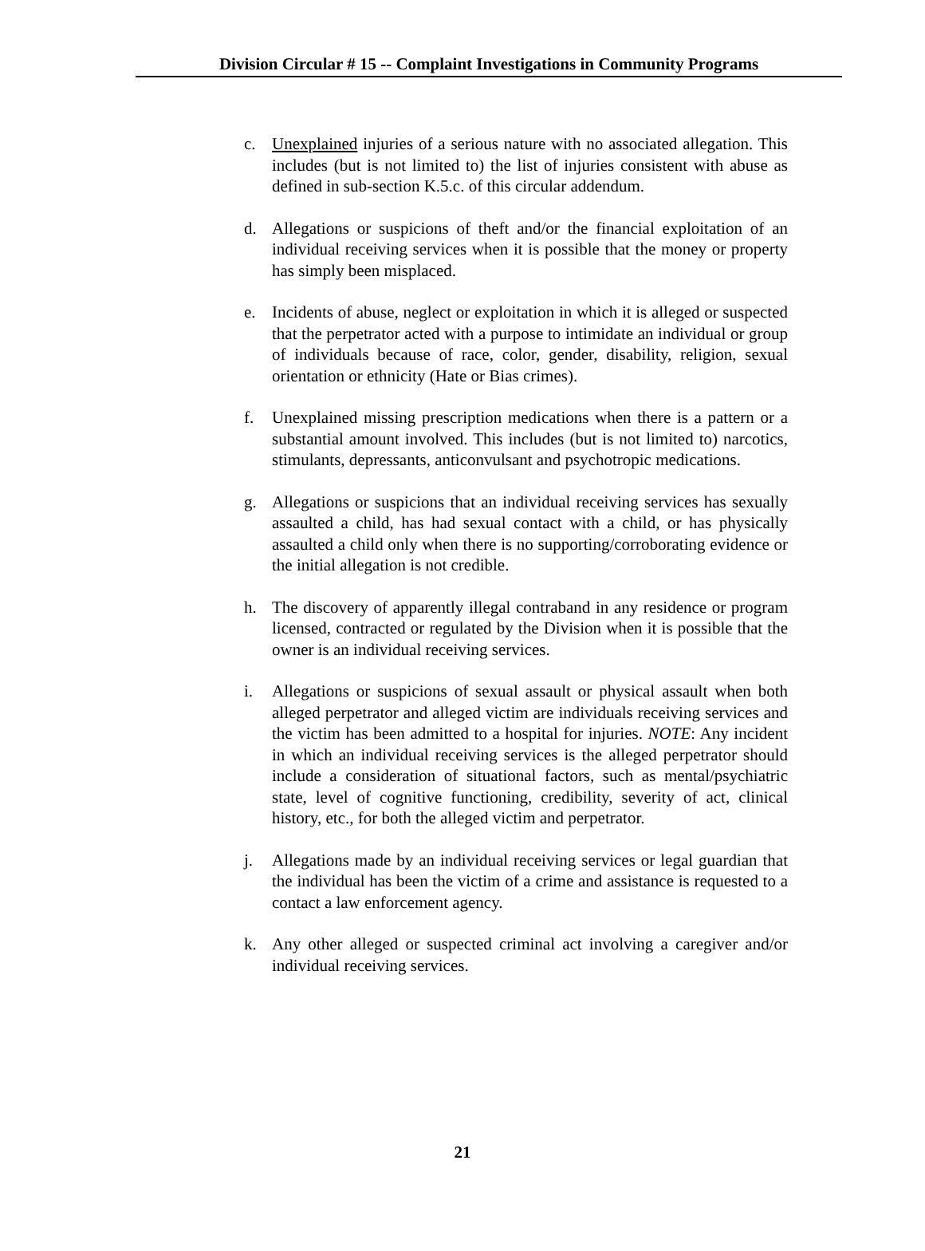Division Circular # 15 -- Complaint Investigations in Community Programs
c. Unexplained injuries of a serious nature with no associated allegation. This includes (but is not limited to) the list of injuries consistent with abuse as defined in sub-section K.5.c. of this circular addendum.
d. Allegations or suspicions of theft and/or the financial exploitation of an individual receiving services when it is possible that the money or property has simply been misplaced.
e. Incidents of abuse, neglect or exploitation in which it is alleged or suspected that the perpetrator acted with a purpose to intimidate an individual or group of individuals because of race, color, gender, disability, religion, sexual orientation or ethnicity (Hate or Bias crimes).
f. Unexplained missing prescription medications when there is a pattern or a substantial amount involved. This includes (but is not limited to) narcotics, stimulants, depressants, anticonvulsant and psychotropic medications.
g. Allegations or suspicions that an individual receiving services has sexually assaulted a child, has had sexual contact with a child, or has physically assaulted a child only when there is no supporting/corroborating evidence or the initial allegation is not credible.
h. The discovery of apparently illegal contraband in any residence or program licensed, contracted or regulated by the Division when it is possible that the owner is an individual receiving services.
i. Allegations or suspicions of sexual assault or physical assault when both alleged perpetrator and alleged victim are individuals receiving services and the victim has been admitted to a hospital for injuries. NOTE: Any incident in which an individual receiving services is the alleged perpetrator should include a consideration of situational factors, such as mental/psychiatric state, level of cognitive functioning, credibility, severity of act, clinical history, etc., for both the alleged victim and perpetrator.
j. Allegations made by an individual receiving services or legal guardian that the individual has been the victim of a crime and assistance is requested to a contact a law enforcement agency.
k. Any other alleged or suspected criminal act involving a caregiver and/or individual receiving services.
21